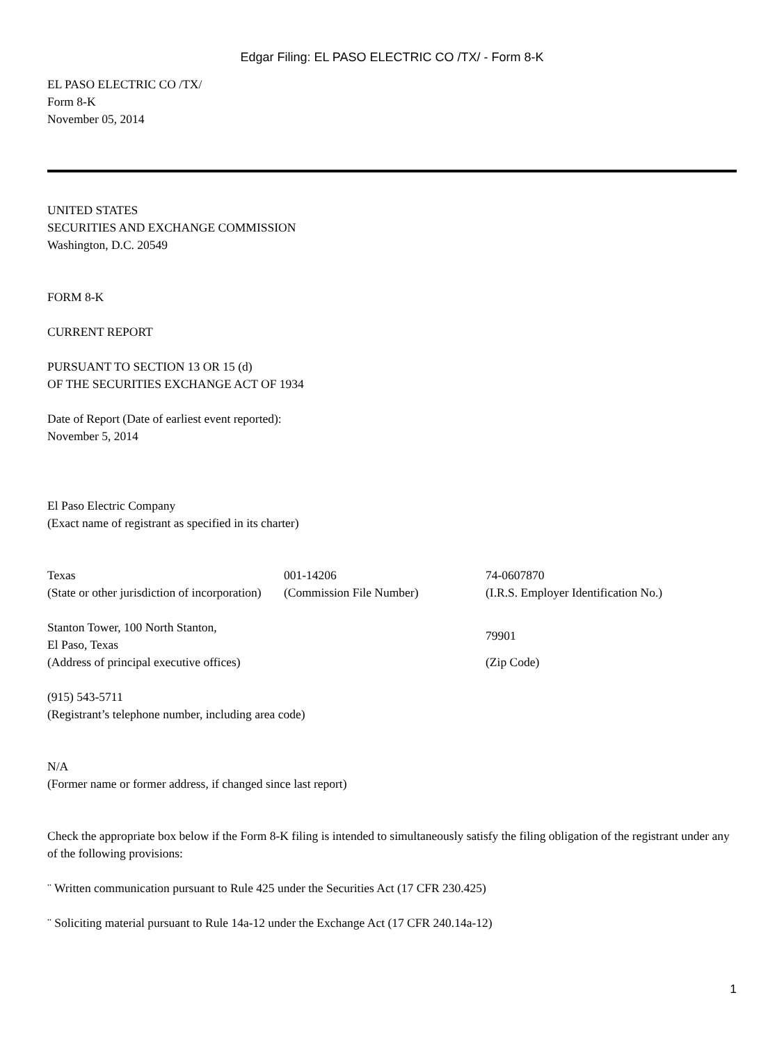Edgar Filing: EL PASO ELECTRIC CO /TX/ - Form 8-K
EL PASO ELECTRIC CO /TX/
Form 8-K
November 05, 2014
UNITED STATES
SECURITIES AND EXCHANGE COMMISSION
Washington, D.C. 20549
FORM 8-K
CURRENT REPORT
PURSUANT TO SECTION 13 OR 15 (d)
OF THE SECURITIES EXCHANGE ACT OF 1934
Date of Report (Date of earliest event reported):
November 5, 2014
El Paso Electric Company
(Exact name of registrant as specified in its charter)
| Texas | 001-14206 | 74-0607870 |
| (State or other jurisdiction of incorporation) | (Commission File Number) | (I.R.S. Employer Identification No.) |
| Stanton Tower, 100 North Stanton, El Paso, Texas | | 79901 |
| (Address of principal executive offices) | | (Zip Code) |
(915) 543-5711
(Registrant’s telephone number, including area code)
N/A
(Former name or former address, if changed since last report)
Check the appropriate box below if the Form 8-K filing is intended to simultaneously satisfy the filing obligation of the registrant under any of the following provisions:
¨ Written communication pursuant to Rule 425 under the Securities Act (17 CFR 230.425)
¨ Soliciting material pursuant to Rule 14a-12 under the Exchange Act (17 CFR 240.14a-12)
1